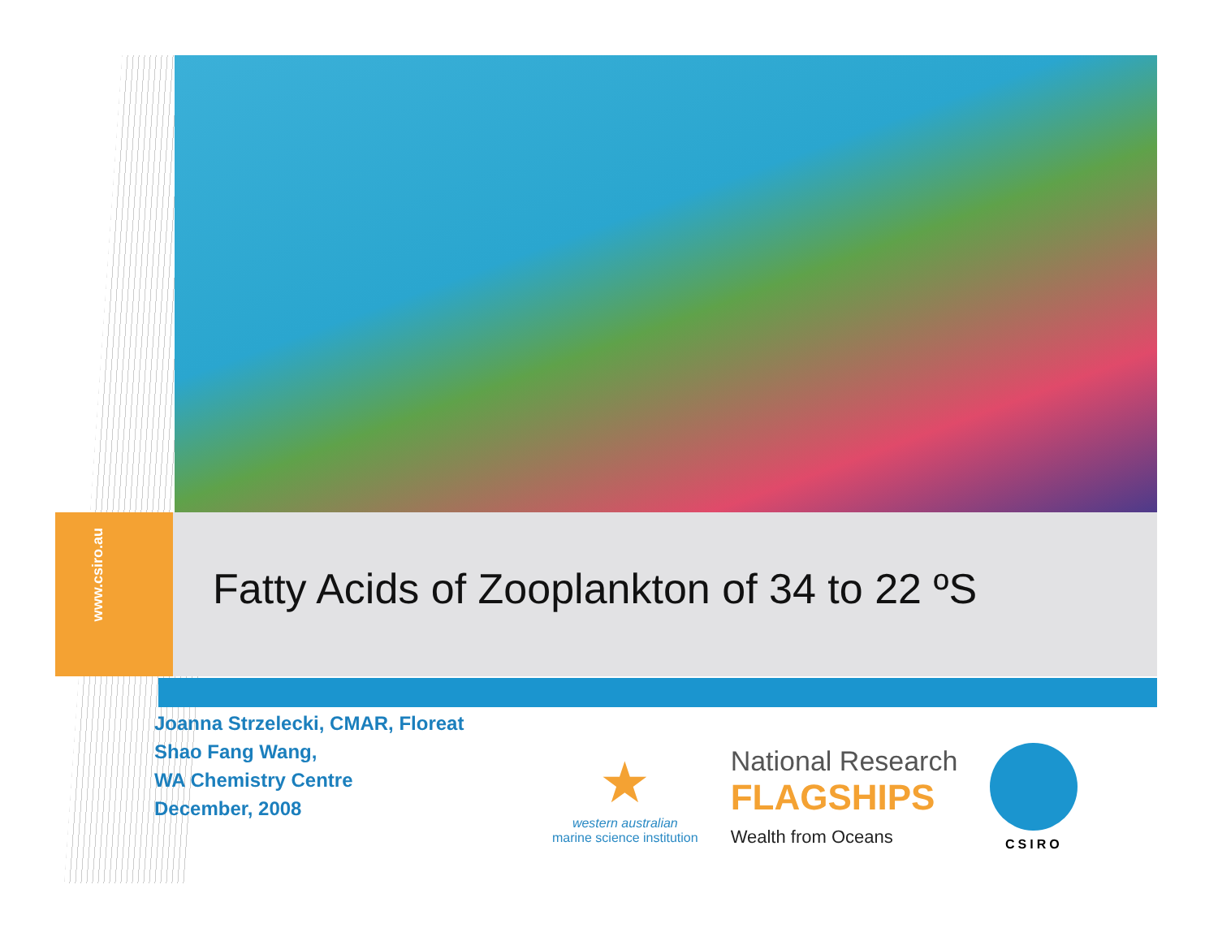www.csiro.au
Fatty Acids of Zooplankton of 34 to 22 ºS
Joanna Strzelecki, CMAR, Floreat
Shao Fang Wang,
WA Chemistry Centre
December, 2008
★
western australian
marine science institution
National Research
FLAGSHIPS
Wealth from Oceans
CSIRO